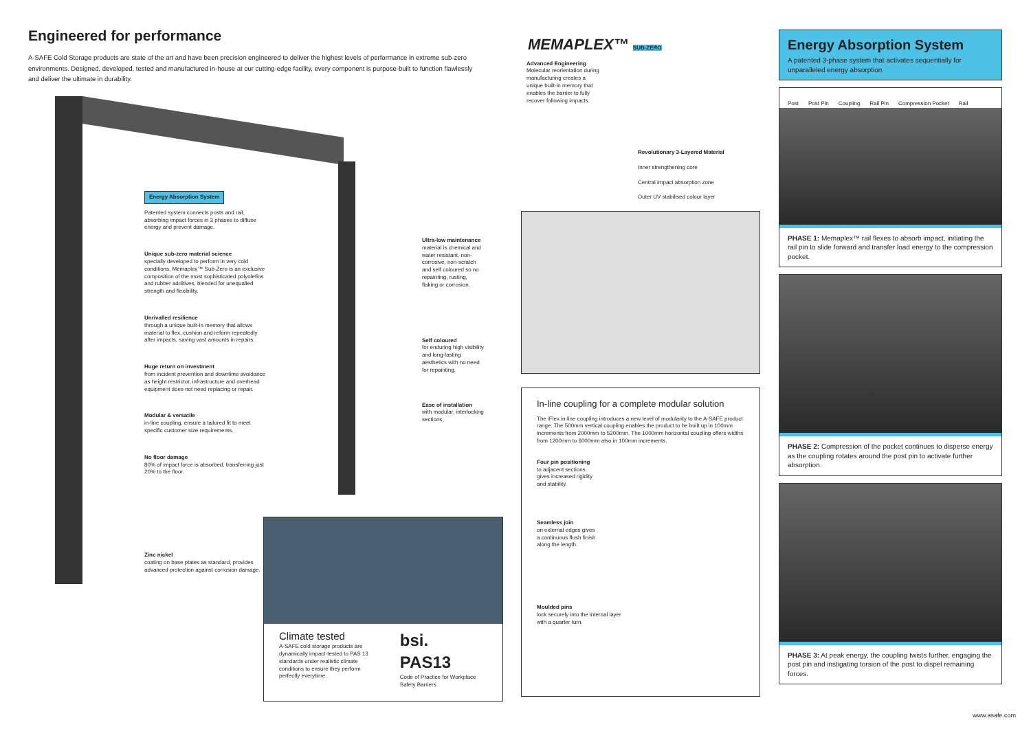Engineered for performance
A-SAFE Cold Storage products are state of the art and have been precision engineered to deliver the highest levels of performance in extreme sub-zero environments. Designed, developed, tested and manufactured in-house at our cutting-edge facility, every component is purpose-built to function flawlessly and deliver the ultimate in durability.
Energy Absorption System
Patented system connects posts and rail, absorbing impact forces in 3 phases to diffuse energy and prevent damage.
Unique sub-zero material science
specially developed to perform in very cold conditions, Memaplex™ Sub-Zero is an exclusive composition of the most sophisticated polyolefins and rubber additives, blended for unequalled strength and flexibility.
Unrivalled resilience
through a unique built-in memory that allows material to flex, cushion and reform repeatedly after impacts, saving vast amounts in repairs.
Huge return on investment
from incident prevention and downtime avoidance as height restrictor, infrastructure and overhead equipment does not need replacing or repair.
Modular & versatile
in-line coupling, ensure a tailored fit to meet specific customer size requirements.
No floor damage
80% of impact force is absorbed, transferring just 20% to the floor.
Zinc nickel
coating on base plates as standard, provides advanced protection against corrosion damage.
Ultra-low maintenance
material is chemical and water resistant, non-corrosive, non-scratch and self coloured so no repainting, rusting, flaking or corrosion.
Self coloured
for enduring high visibility and long-lasting aesthetics with no need for repainting.
Ease of installation
with modular, interlocking sections.
Climate tested
A-SAFE cold storage products are dynamically impact-tested to PAS 13 standards under realistic climate conditions to ensure they perform perfectly everytime.
bsi.
PAS13
Code of Practice for Workplace Safety Barriers
MEMAPLEX™ SUB-ZERO
Advanced Engineering
Molecular reorientation during manufacturing creates a unique built-in memory that enables the barrier to fully recover following impacts.
Revolutionary 3-Layered Material
Inner strengthening core
Central impact absorption zone
Outer UV stabilised colour layer
In-line coupling for a complete modular solution
The iFlex in-line coupling introduces a new level of modularity to the A-SAFE product range. The 500mm vertical coupling enables the product to be built up in 100mm increments from 2000mm to 5200mm. The 1000mm horizontal coupling offers widths from 1200mm to 6000mm also in 100mm increments.
Four pin positioning
to adjacent sections gives increased rigidity and stability.
Seamless join
on external edges gives a continuous flush finish along the length.
Moulded pins
lock securely into the internal layer with a quarter turn.
Energy Absorption System
A patented 3-phase system that activates sequentially for unparalleled energy absorption
Post Post Pin Coupling Rail Pin Compression Pocket Rail
PHASE 1: Memaplex™ rail flexes to absorb impact, initiating the rail pin to slide forward and transfer load energy to the compression pocket.
PHASE 2: Compression of the pocket continues to disperse energy as the coupling rotates around the post pin to activate further absorption.
PHASE 3: At peak energy, the coupling twists further, engaging the post pin and instigating torsion of the post to dispel remaining forces.
www.asafe.com